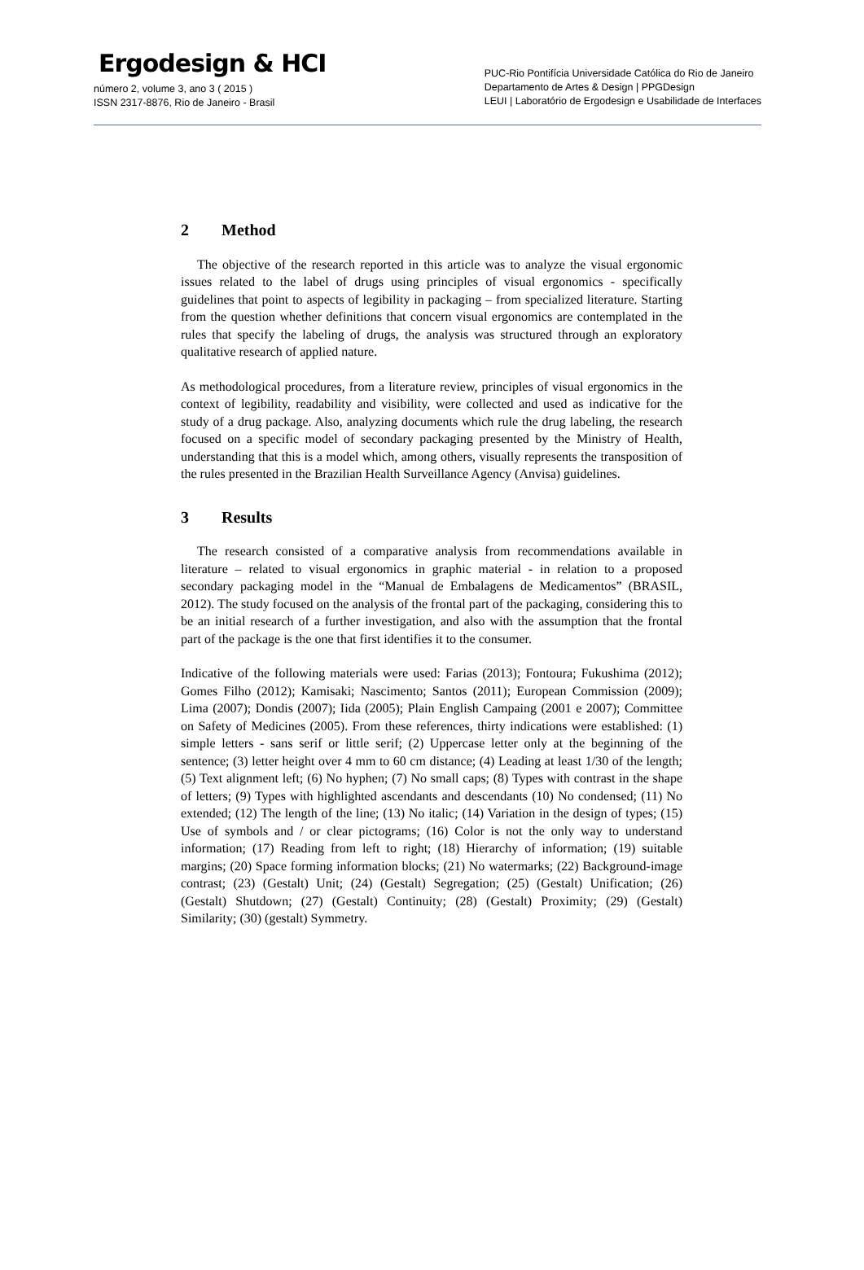Ergodesign & HCI
número 2, volume 3, ano 3 ( 2015 )
ISSN 2317-8876, Rio de Janeiro - Brasil
PUC-Rio Pontifícia Universidade Católica do Rio de Janeiro
Departamento de Artes & Design | PPGDesign
LEUI | Laboratório de Ergodesign e Usabilidade de Interfaces
2 Method
The objective of the research reported in this article was to analyze the visual ergonomic issues related to the label of drugs using principles of visual ergonomics - specifically guidelines that point to aspects of legibility in packaging – from specialized literature. Starting from the question whether definitions that concern visual ergonomics are contemplated in the rules that specify the labeling of drugs, the analysis was structured through an exploratory qualitative research of applied nature.
As methodological procedures, from a literature review, principles of visual ergonomics in the context of legibility, readability and visibility, were collected and used as indicative for the study of a drug package. Also, analyzing documents which rule the drug labeling, the research focused on a specific model of secondary packaging presented by the Ministry of Health, understanding that this is a model which, among others, visually represents the transposition of the rules presented in the Brazilian Health Surveillance Agency (Anvisa) guidelines.
3 Results
The research consisted of a comparative analysis from recommendations available in literature – related to visual ergonomics in graphic material - in relation to a proposed secondary packaging model in the “Manual de Embalagens de Medicamentos” (BRASIL, 2012). The study focused on the analysis of the frontal part of the packaging, considering this to be an initial research of a further investigation, and also with the assumption that the frontal part of the package is the one that first identifies it to the consumer.
Indicative of the following materials were used: Farias (2013); Fontoura; Fukushima (2012); Gomes Filho (2012); Kamisaki; Nascimento; Santos (2011); European Commission (2009); Lima (2007); Dondis (2007); Iida (2005); Plain English Campaing (2001 e 2007); Committee on Safety of Medicines (2005). From these references, thirty indications were established: (1) simple letters - sans serif or little serif; (2) Uppercase letter only at the beginning of the sentence; (3) letter height over 4 mm to 60 cm distance; (4) Leading at least 1/30 of the length; (5) Text alignment left; (6) No hyphen; (7) No small caps; (8) Types with contrast in the shape of letters; (9) Types with highlighted ascendants and descendants (10) No condensed; (11) No extended; (12) The length of the line; (13) No italic; (14) Variation in the design of types; (15) Use of symbols and / or clear pictograms; (16) Color is not the only way to understand information; (17) Reading from left to right; (18) Hierarchy of information; (19) suitable margins; (20) Space forming information blocks; (21) No watermarks; (22) Background-image contrast; (23) (Gestalt) Unit; (24) (Gestalt) Segregation; (25) (Gestalt) Unification; (26) (Gestalt) Shutdown; (27) (Gestalt) Continuity; (28) (Gestalt) Proximity; (29) (Gestalt) Similarity; (30) (gestalt) Symmetry.